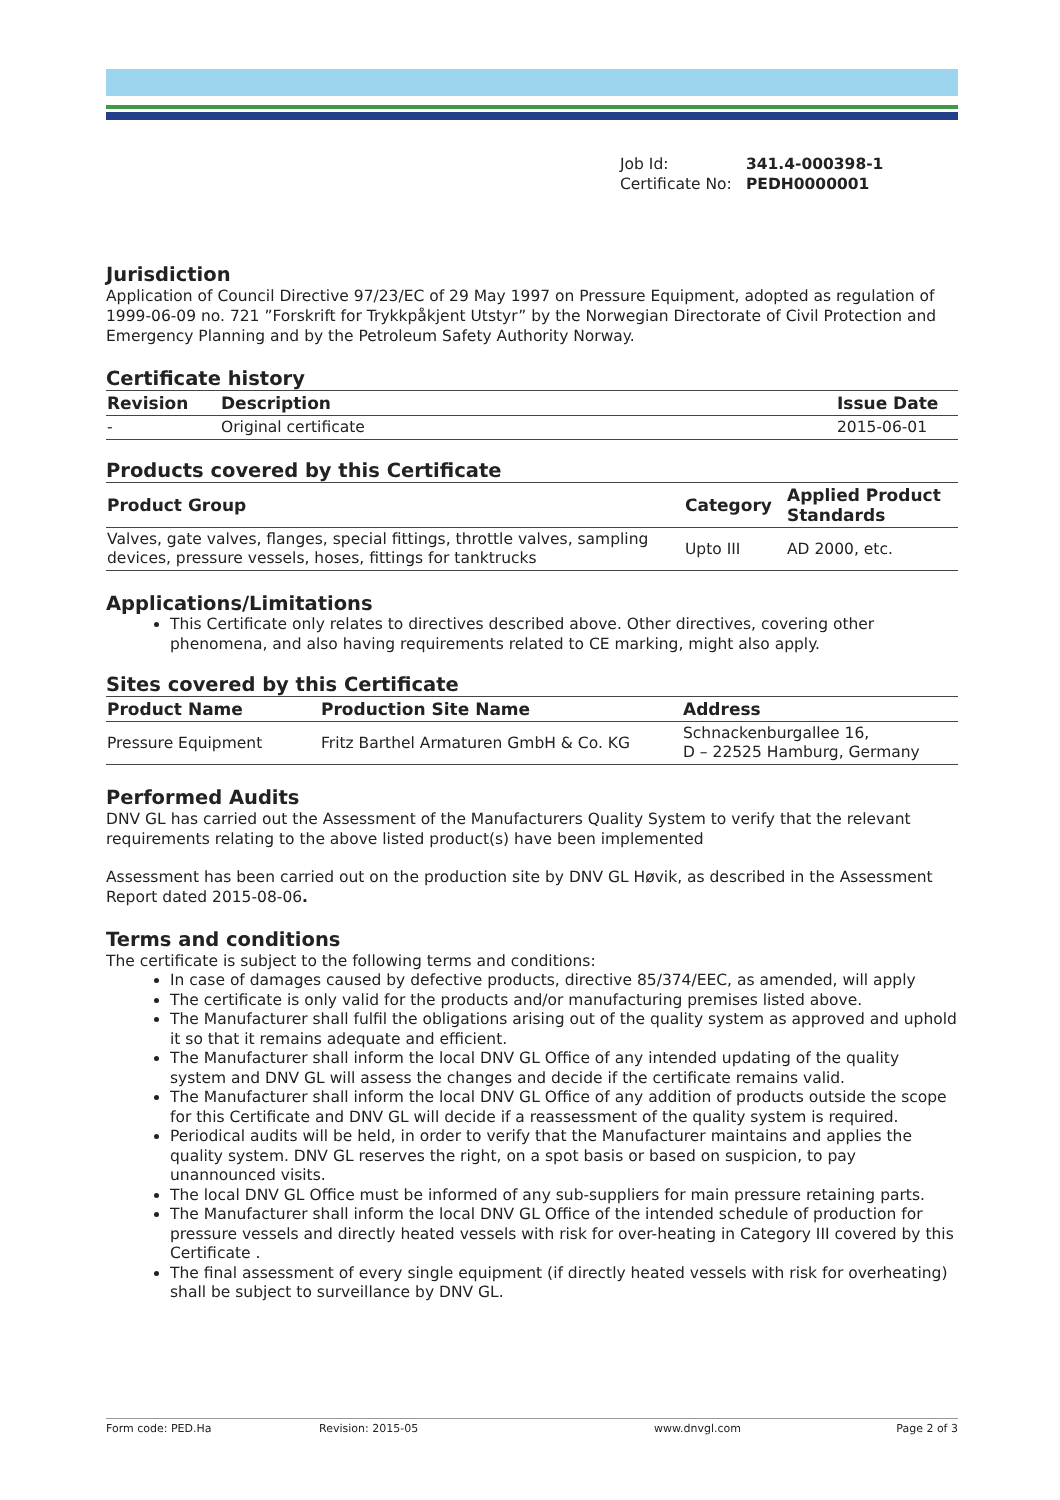Job Id: 341.4-000398-1
Certificate No: PEDH0000001
Jurisdiction
Application of Council Directive 97/23/EC of 29 May 1997 on Pressure Equipment, adopted as regulation of 1999-06-09 no. 721 ”Forskrift for Trykkpåkjent Utstyr” by the Norwegian Directorate of Civil Protection and Emergency Planning and by the Petroleum Safety Authority Norway.
Certificate history
| Revision | Description | Issue Date |
| --- | --- | --- |
| - | Original certificate | 2015-06-01 |
Products covered by this Certificate
| Product Group | Category | Applied Product Standards |
| --- | --- | --- |
| Valves, gate valves, flanges, special fittings, throttle valves, sampling devices, pressure vessels, hoses, fittings for tanktrucks | Upto III | AD 2000, etc. |
Applications/Limitations
This Certificate only relates to directives described above. Other directives, covering other phenomena, and also having requirements related to CE marking, might also apply.
Sites covered by this Certificate
| Product Name | Production Site Name | Address |
| --- | --- | --- |
| Pressure Equipment | Fritz Barthel Armaturen GmbH & Co. KG | Schnackenburgallee 16, D – 22525 Hamburg, Germany |
Performed Audits
DNV GL has carried out the Assessment of the Manufacturers Quality System to verify that the relevant requirements relating to the above listed product(s) have been implemented
Assessment has been carried out on the production site by DNV GL Høvik, as described in the Assessment Report dated 2015-08-06.
Terms and conditions
The certificate is subject to the following terms and conditions:
In case of damages caused by defective products, directive 85/374/EEC, as amended, will apply
The certificate is only valid for the products and/or manufacturing premises listed above.
The Manufacturer shall fulfil the obligations arising out of the quality system as approved and uphold it so that it remains adequate and efficient.
The Manufacturer shall inform the local DNV GL Office of any intended updating of the quality system and DNV GL will assess the changes and decide if the certificate remains valid.
The Manufacturer shall inform the local DNV GL Office of any addition of products outside the scope for this Certificate and DNV GL will decide if a reassessment of the quality system is required.
Periodical audits will be held, in order to verify that the Manufacturer maintains and applies the quality system. DNV GL reserves the right, on a spot basis or based on suspicion, to pay unannounced visits.
The local DNV GL Office must be informed of any sub-suppliers for main pressure retaining parts.
The Manufacturer shall inform the local DNV GL Office of the intended schedule of production for pressure vessels and directly heated vessels with risk for over-heating in Category III covered by this Certificate .
The final assessment of every single equipment (if directly heated vessels with risk for overheating) shall be subject to surveillance by DNV GL.
Form code: PED.Ha Revision: 2015-05 www.dnvgl.com Page 2 of 3